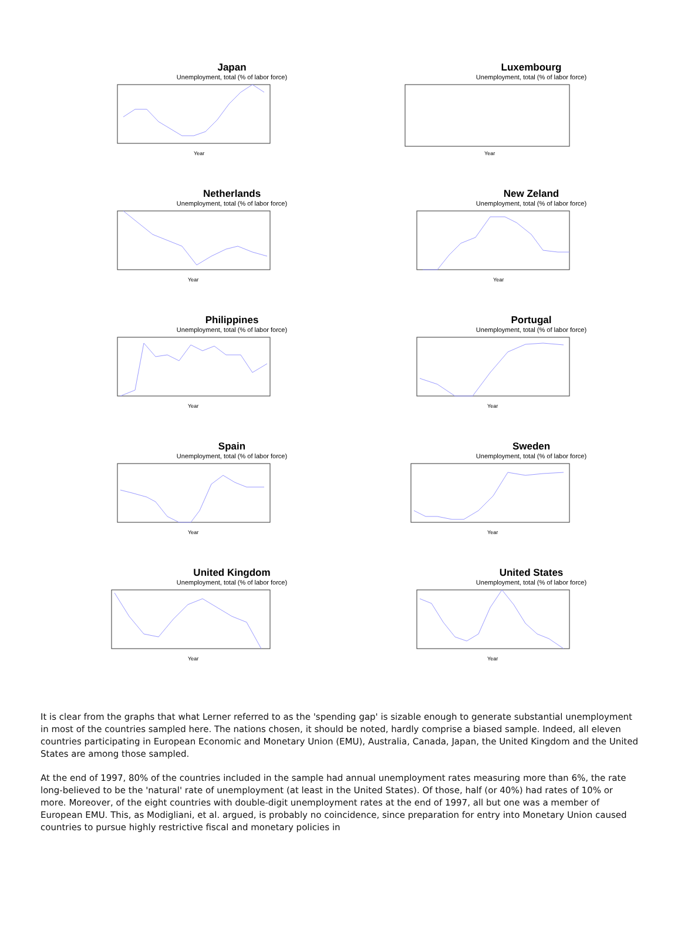Japan
Unemployment, total (% of labor force)
Year
Luxembourg
Unemployment, total (% of labor force)
Year
Netherlands
Unemployment, total (% of labor force)
Year
New Zeland
Unemployment, total (% of labor force)
Year
Philippines
Unemployment, total (% of labor force)
Year
Portugal
Unemployment, total (% of labor force)
Year
Spain
Unemployment, total (% of labor force)
Year
Sweden
Unemployment, total (% of labor force)
Year
United Kingdom
Unemployment, total (% of labor force)
Year
United States
Unemployment, total (% of labor force)
Year
It is clear from the graphs that what Lerner referred to as the 'spending gap' is sizable enough to generate substantial unemployment in most of the countries sampled here. The nations chosen, it should be noted, hardly comprise a biased sample. Indeed, all eleven countries participating in European Economic and Monetary Union (EMU), Australia, Canada, Japan, the United Kingdom and the United States are among those sampled.
At the end of 1997, 80% of the countries included in the sample had annual unemployment rates measuring more than 6%, the rate long-believed to be the 'natural' rate of unemployment (at least in the United States). Of those, half (or 40%) had rates of 10% or more. Moreover, of the eight countries with double-digit unemployment rates at the end of 1997, all but one was a member of European EMU. This, as Modigliani, et al. argued, is probably no coincidence, since preparation for entry into Monetary Union caused countries to pursue highly restrictive fiscal and monetary policies in